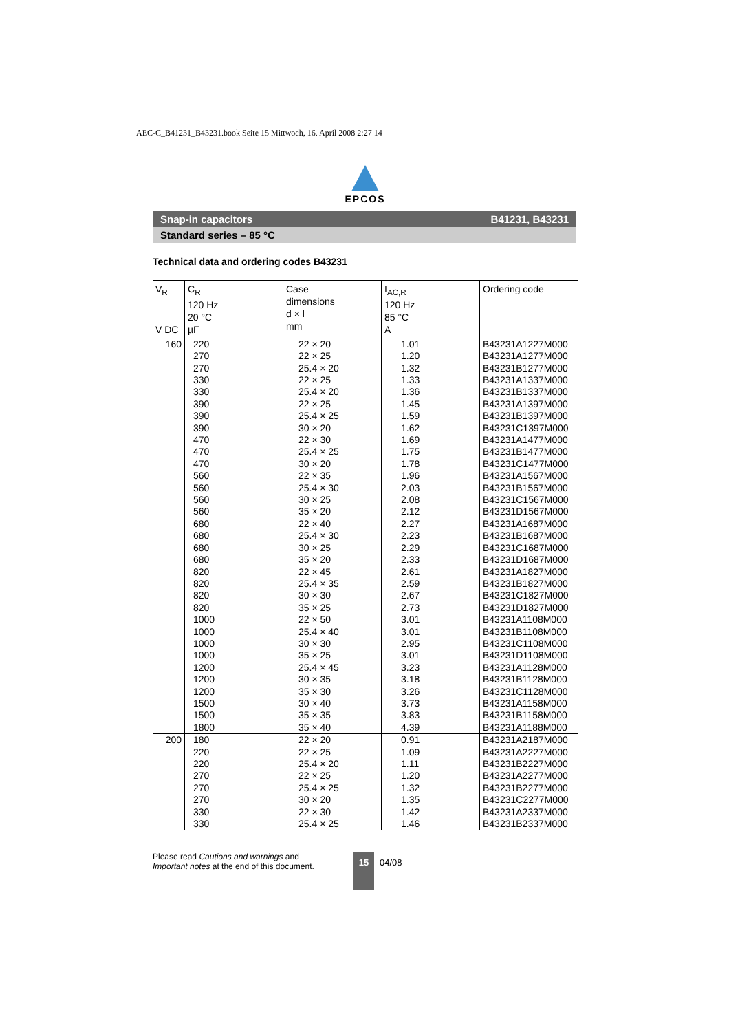AEC-C_B41231_B43231.book Seite 15 Mittwoch, 16. April 2008 2:27 14
EPCOS
Snap-in capacitors B41231, B43231
Standard series – 85 °C
Technical data and ordering codes B43231
| V<sub>R</sub> V DC | C<sub>R</sub> 120 Hz 20 °C µF | Case dimensions d × l mm | I<sub>AC,R</sub> 120 Hz 85 °C A | Ordering code |
| --- | --- | --- | --- | --- |
| 160 | 220 270 270 330 330 390 390 390 470 470 470 560 560 560 560 680 680 680 680 820 820 820 820 1000 1000 1000 1000 1200 1200 1200 1500 1500 1800 | 22 × 20 22 × 25 25.4 × 20 22 × 25 25.4 × 20 22 × 25 25.4 × 25 30 × 20 22 × 30 25.4 × 25 30 × 20 22 × 35 25.4 × 30 30 × 25 35 × 20 22 × 40 25.4 × 30 30 × 25 35 × 20 22 × 45 25.4 × 35 30 × 30 35 × 25 22 × 50 25.4 × 40 30 × 30 35 × 25 25.4 × 45 30 × 35 35 × 30 30 × 40 35 × 35 35 × 40 | 1.01 1.20 1.32 1.33 1.36 1.45 1.59 1.62 1.69 1.75 1.78 1.96 2.03 2.08 2.12 2.27 2.23 2.29 2.33 2.61 2.59 2.67 2.73 3.01 3.01 2.95 3.01 3.23 3.18 3.26 3.73 3.83 4.39 | B43231A1227M000 B43231A1277M000 B43231B1277M000 B43231A1337M000 B43231B1337M000 B43231A1397M000 B43231B1397M000 B43231C1397M000 B43231A1477M000 B43231B1477M000 B43231C1477M000 B43231A1567M000 B43231B1567M000 B43231C1567M000 B43231D1567M000 B43231A1687M000 B43231B1687M000 B43231C1687M000 B43231D1687M000 B43231A1827M000 B43231B1827M000 B43231C1827M000 B43231D1827M000 B43231A1108M000 B43231B1108M000 B43231C1108M000 B43231D1108M000 B43231A1128M000 B43231B1128M000 B43231C1128M000 B43231A1158M000 B43231B1158M000 B43231A1188M000 |
| 200 | 180 220 220 270 270 270 330 330 | 22 × 20 22 × 25 25.4 × 20 22 × 25 25.4 × 25 30 × 20 22 × 30 25.4 × 25 | 0.91 1.09 1.11 1.20 1.32 1.35 1.42 1.46 | B43231A2187M000 B43231A2227M000 B43231B2227M000 B43231A2277M000 B43231B2277M000 B43231C2277M000 B43231A2337M000 B43231B2337M000 |
Please read Cautions and warnings and
Important notes at the end of this document.
15
04/08